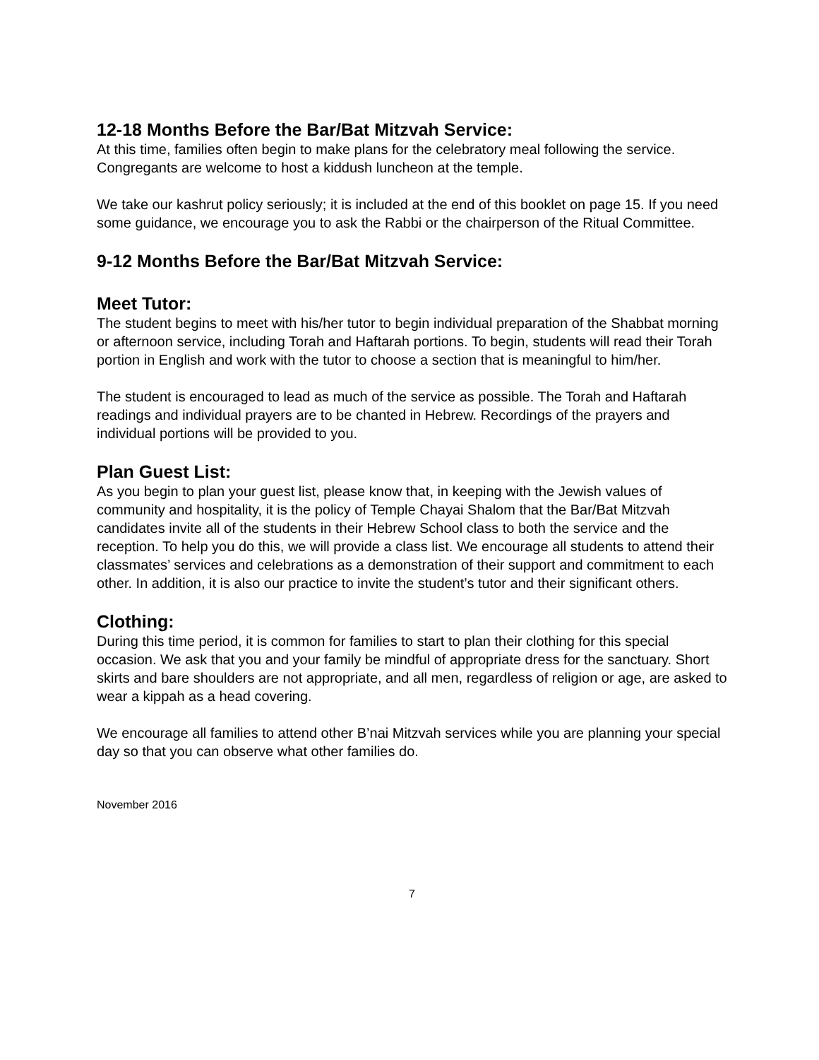12-18 Months Before the Bar/Bat Mitzvah Service:
At this time, families often begin to make plans for the celebratory meal following the service. Congregants are welcome to host a kiddush luncheon at the temple.
We take our kashrut policy seriously; it is included at the end of this booklet on page 15. If you need some guidance, we encourage you to ask the Rabbi or the chairperson of the Ritual Committee.
9-12 Months Before the Bar/Bat Mitzvah Service:
Meet Tutor:
The student begins to meet with his/her tutor to begin individual preparation of the Shabbat morning or afternoon service, including Torah and Haftarah portions. To begin, students will read their Torah portion in English and work with the tutor to choose a section that is meaningful to him/her.
The student is encouraged to lead as much of the service as possible. The Torah and Haftarah readings and individual prayers are to be chanted in Hebrew. Recordings of the prayers and individual portions will be provided to you.
Plan Guest List:
As you begin to plan your guest list, please know that, in keeping with the Jewish values of community and hospitality, it is the policy of Temple Chayai Shalom that the Bar/Bat Mitzvah candidates invite all of the students in their Hebrew School class to both the service and the reception. To help you do this, we will provide a class list. We encourage all students to attend their classmates’ services and celebrations as a demonstration of their support and commitment to each other. In addition, it is also our practice to invite the student’s tutor and their significant others.
Clothing:
During this time period, it is common for families to start to plan their clothing for this special occasion. We ask that you and your family be mindful of appropriate dress for the sanctuary. Short skirts and bare shoulders are not appropriate, and all men, regardless of religion or age, are asked to wear a kippah as a head covering.
We encourage all families to attend other B’nai Mitzvah services while you are planning your special day so that you can observe what other families do.
November 2016
7